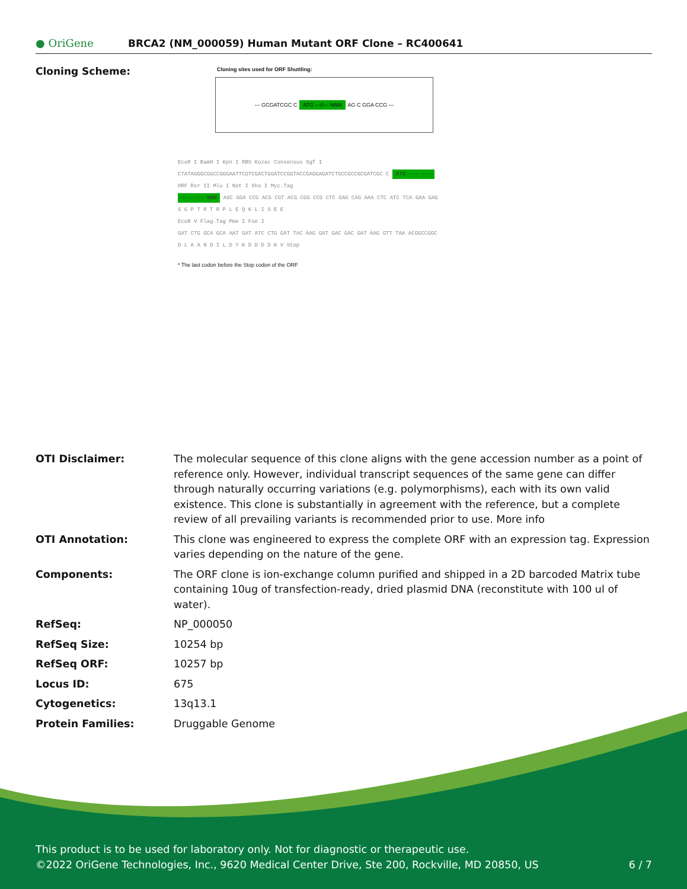● OriGene
BRCA2 (NM_000059) Human Mutant ORF Clone – RC400641
Cloning Scheme:
Cloning sites used for ORF Shuttling:
--- GCGATCGC C ATG ---//--- NNN AG C GGA CCG ---
EcoR I BamH I Kpn I RBS Kozac Consensus Sgf I
CTATAGGGCGGCCGGGAATTCGTCGACTGGATCCGGTACCGAGGAGATCTGCCGCCGCGATCGC C ATG --- ---
ORF Rsr II Mlu I Not I Xho I Myc.Tag
--- --- NNN AGC GGA CCG ACG CGT ACG CGG CCG CTC GAG CAG AAA CTC ATC TCA GAA GAG
S G P T R T R P L E Q K L I S E E
EcoR V Flag.Tag Pme I Fse I
GAT CTG GCA GCA AAT GAT ATC CTG GAT TAC AAG GAT GAC GAC GAT AAG GTT TAA ACGGCCGGC
D L A A N D I L D Y K D D D D K V Stop
* The last codon before the Stop codon of the ORF
OTI Disclaimer: The molecular sequence of this clone aligns with the gene accession number as a point of reference only. However, individual transcript sequences of the same gene can differ through naturally occurring variations (e.g. polymorphisms), each with its own valid existence. This clone is substantially in agreement with the reference, but a complete review of all prevailing variants is recommended prior to use. More info
OTI Annotation: This clone was engineered to express the complete ORF with an expression tag. Expression varies depending on the nature of the gene.
Components: The ORF clone is ion-exchange column purified and shipped in a 2D barcoded Matrix tube containing 10ug of transfection-ready, dried plasmid DNA (reconstitute with 100 ul of water).
RefSeq: NP_000050
RefSeq Size: 10254 bp
RefSeq ORF: 10257 bp
Locus ID: 675
Cytogenetics: 13q13.1
Protein Families: Druggable Genome
This product is to be used for laboratory only. Not for diagnostic or therapeutic use.
©2022 OriGene Technologies, Inc., 9620 Medical Center Drive, Ste 200, Rockville, MD 20850, US 6 / 7